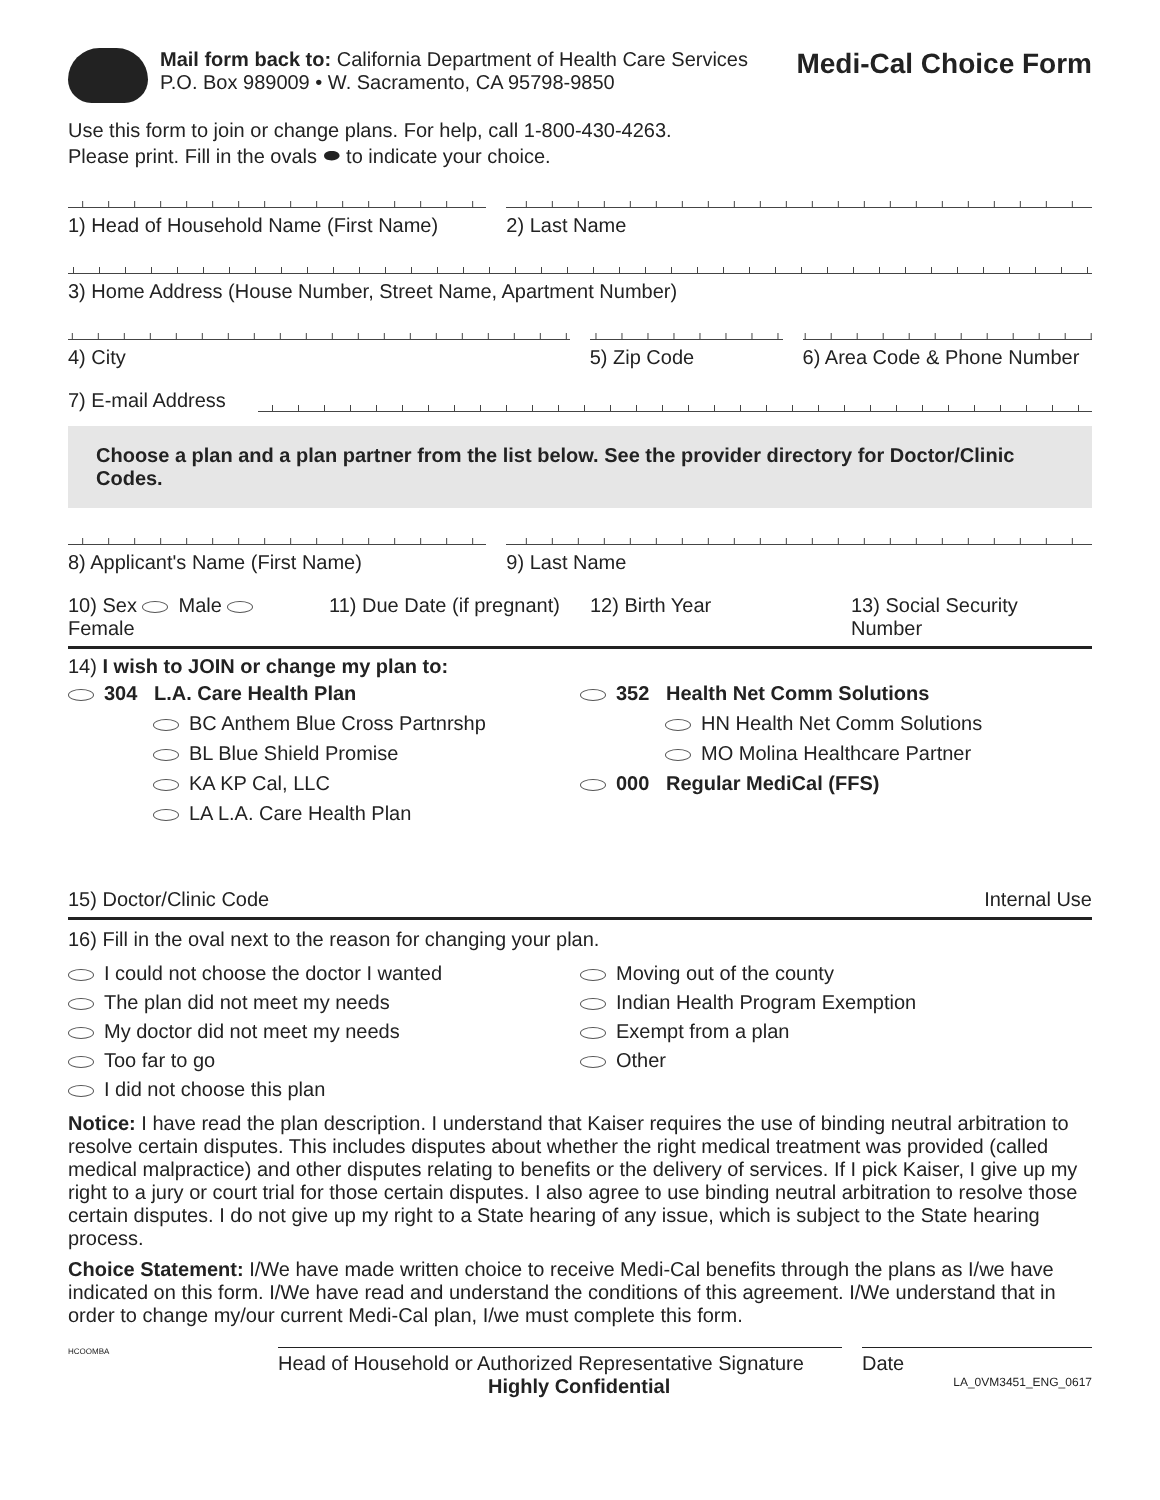Mail form back to: California Department of Health Care Services
P.O. Box 989009 • W. Sacramento, CA 95798-9850
Medi-Cal Choice Form
Use this form to join or change plans. For help, call 1-800-430-4263.
Please print. Fill in the ovals ⬬ to indicate your choice.
1) Head of Household Name (First Name)
2) Last Name
3) Home Address (House Number, Street Name, Apartment Number)
4) City 5) Zip Code 6) Area Code & Phone Number
7) E-mail Address
Choose a plan and a plan partner from the list below. See the provider directory for Doctor/Clinic Codes.
8) Applicant's Name (First Name)
9) Last Name
10) Sex Male Female 11) Due Date (if pregnant) 12) Birth Year 13) Social Security Number
14) I wish to JOIN or change my plan to:
304 L.A. Care Health Plan
BC Anthem Blue Cross Partnrshp
BL Blue Shield Promise
KA KP Cal, LLC
LA L.A. Care Health Plan
352 Health Net Comm Solutions
HN Health Net Comm Solutions
MO Molina Healthcare Partner
000 Regular MediCal (FFS)
15) Doctor/Clinic Code Internal Use
16) Fill in the oval next to the reason for changing your plan.
I could not choose the doctor I wanted
The plan did not meet my needs
My doctor did not meet my needs
Too far to go
I did not choose this plan
Moving out of the county
Indian Health Program Exemption
Exempt from a plan
Other
Notice: I have read the plan description. I understand that Kaiser requires the use of binding neutral arbitration to resolve certain disputes. This includes disputes about whether the right medical treatment was provided (called medical malpractice) and other disputes relating to benefits or the delivery of services. If I pick Kaiser, I give up my right to a jury or court trial for those certain disputes. I also agree to use binding neutral arbitration to resolve those certain disputes. I do not give up my right to a State hearing of any issue, which is subject to the State hearing process.
Choice Statement: I/We have made written choice to receive Medi-Cal benefits through the plans as I/we have indicated on this form. I/We have read and understand the conditions of this agreement. I/We understand that in order to change my/our current Medi-Cal plan, I/we must complete this form.
HCOOMBA
Head of Household or Authorized Representative Signature
Date
Highly Confidential LA_0VM3451_ENG_0617